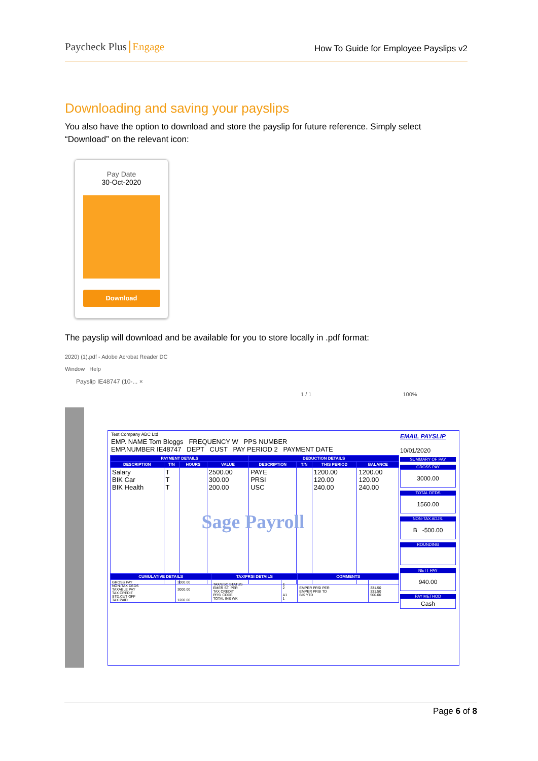Paycheck Plus Engage
How To Guide for Employee Payslips v2
Downloading and saving your payslips
You also have the option to download and store the payslip for future reference. Simply select “Download” on the relevant icon:
Pay Date
30-Oct-2020
Download
The payslip will download and be available for you to store locally in .pdf format:
2020) (1).pdf - Adobe Acrobat Reader DC
Window Help
Payslip IE48747 (10-... ×
1 / 1 100%
Test Company ABC Ltd
EMP. NAME Tom Bloggs FREQUENCY W PPS NUMBER
EMP.NUMBER IE48747 DEPT CUST PAY PERIOD 2 PAYMENT DATE
| PAYMENT DETAILS | | | | DEDUCTION DETAILS | | | |
| --- | --- | --- | --- | --- | --- | --- | --- |
| DESCRIPTION | T/N | HOURS | VALUE | DESCRIPTION | T/N | THIS PERIOD | BALANCE |
| Salary BIK Car BIK Health | T T T | | 2500.00 300.00 200.00 | PAYE PRSI USC | | 1200.00 120.00 240.00 | 1200.00 120.00 240.00 |
Sage Payroll
| CUMULATIVE DETAILS | | TAX/PRSI DETAILS | | COMMENTS | |
| --- | --- | --- | --- | --- | --- |
| GROSS PAY NON-TAX DEDS TAXABLE PAY TAX CREDIT STD.CUT OFF TAX PAID | 3000.00 3000.00 1200.00 | TAX/USC STATUS EMER ST. PER TAX CREDIT PRSI CODE TOTAL INS WK | E 2 A1 1 | EMPER PRSI PER EMPER PRSI TD BIK YTD | 331.50 331.50 500.00 |
EMAIL PAYSLIP
10/01/2020
SUMMARY OF PAY
GROSS PAY
3000.00
TOTAL DEDS
1560.00
NON-TAX ADJS.
B -500.00
ROUNDING
NETT PAY
940.00
PAY METHOD
Cash
Page 6 of 8